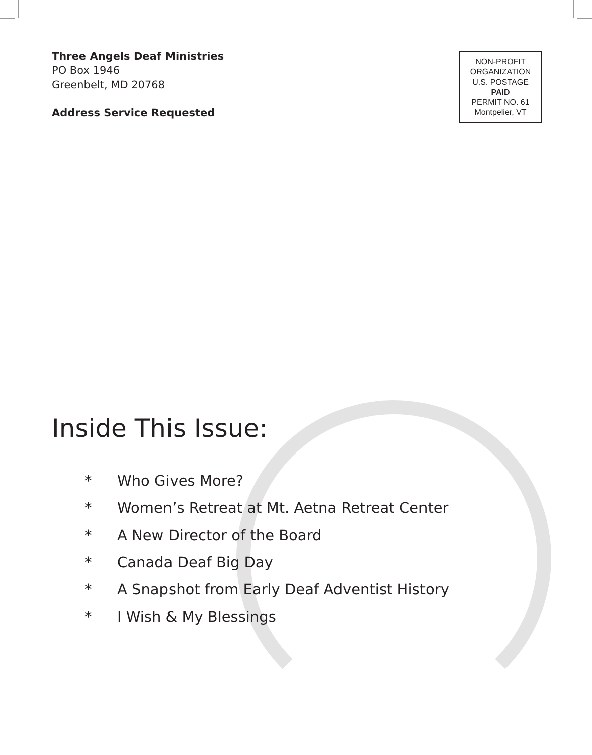Three Angels Deaf Ministries
PO Box 1946
Greenbelt, MD 20768
Address Service Requested
NON-PROFIT
ORGANIZATION
U.S. POSTAGE
PAID
PERMIT NO. 61
Montpelier, VT
Inside This Issue:
* Who Gives More?
* Women’s Retreat at Mt. Aetna Retreat Center
* A New Director of the Board
* Canada Deaf Big Day
* A Snapshot from Early Deaf Adventist History
* I Wish & My Blessings